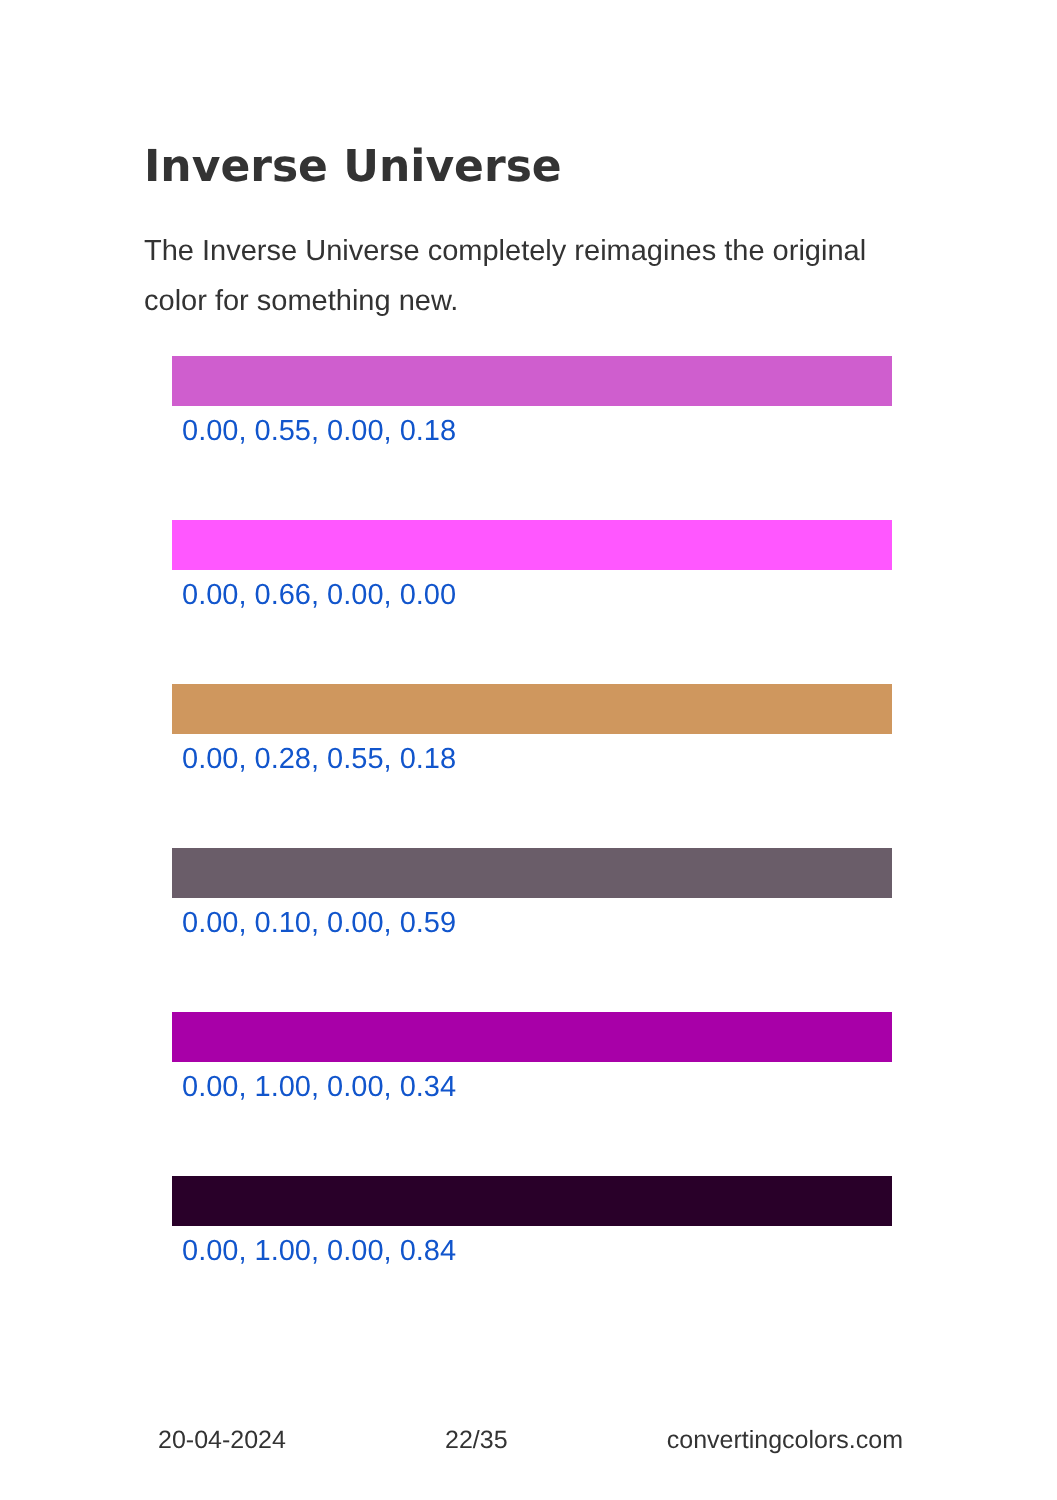Inverse Universe
The Inverse Universe completely reimagines the original color for something new.
0.00, 0.55, 0.00, 0.18
0.00, 0.66, 0.00, 0.00
0.00, 0.28, 0.55, 0.18
0.00, 0.10, 0.00, 0.59
0.00, 1.00, 0.00, 0.34
0.00, 1.00, 0.00, 0.84
20-04-2024 22/35 convertingcolors.com